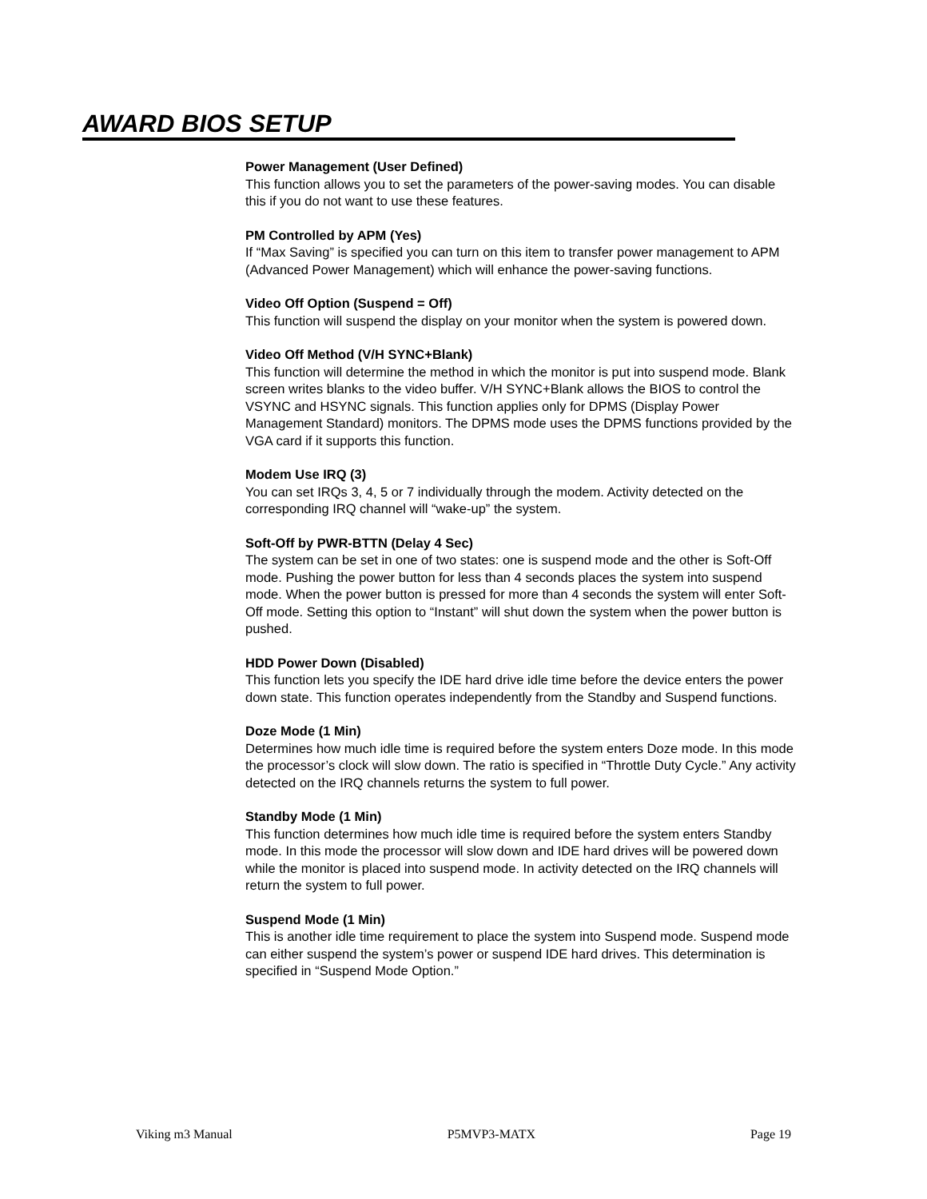AWARD BIOS SETUP
Power Management (User Defined)
This function allows you to set the parameters of the power-saving modes. You can disable this if you do not want to use these features.
PM Controlled by APM (Yes)
If “Max Saving” is specified you can turn on this item to transfer power management to APM (Advanced Power Management) which will enhance the power-saving functions.
Video Off Option (Suspend = Off)
This function will suspend the display on your monitor when the system is powered down.
Video Off Method (V/H SYNC+Blank)
This function will determine the method in which the monitor is put into suspend mode. Blank screen writes blanks to the video buffer. V/H SYNC+Blank allows the BIOS to control the VSYNC and HSYNC signals. This function applies only for DPMS (Display Power Management Standard) monitors. The DPMS mode uses the DPMS functions provided by the VGA card if it supports this function.
Modem Use IRQ (3)
You can set IRQs 3, 4, 5 or 7 individually through the modem. Activity detected on the corresponding IRQ channel will “wake-up” the system.
Soft-Off by PWR-BTTN (Delay 4 Sec)
The system can be set in one of two states: one is suspend mode and the other is Soft-Off mode. Pushing the power button for less than 4 seconds places the system into suspend mode. When the power button is pressed for more than 4 seconds the system will enter Soft-Off mode. Setting this option to “Instant” will shut down the system when the power button is pushed.
HDD Power Down (Disabled)
This function lets you specify the IDE hard drive idle time before the device enters the power down state. This function operates independently from the Standby and Suspend functions.
Doze Mode (1 Min)
Determines how much idle time is required before the system enters Doze mode. In this mode the processor’s clock will slow down. The ratio is specified in “Throttle Duty Cycle.” Any activity detected on the IRQ channels returns the system to full power.
Standby Mode (1 Min)
This function determines how much idle time is required before the system enters Standby mode. In this mode the processor will slow down and IDE hard drives will be powered down while the monitor is placed into suspend mode. In activity detected on the IRQ channels will return the system to full power.
Suspend Mode (1 Min)
This is another idle time requirement to place the system into Suspend mode. Suspend mode can either suspend the system’s power or suspend IDE hard drives. This determination is specified in “Suspend Mode Option.”
Viking m3 Manual P5MVP3-MATX Page 19